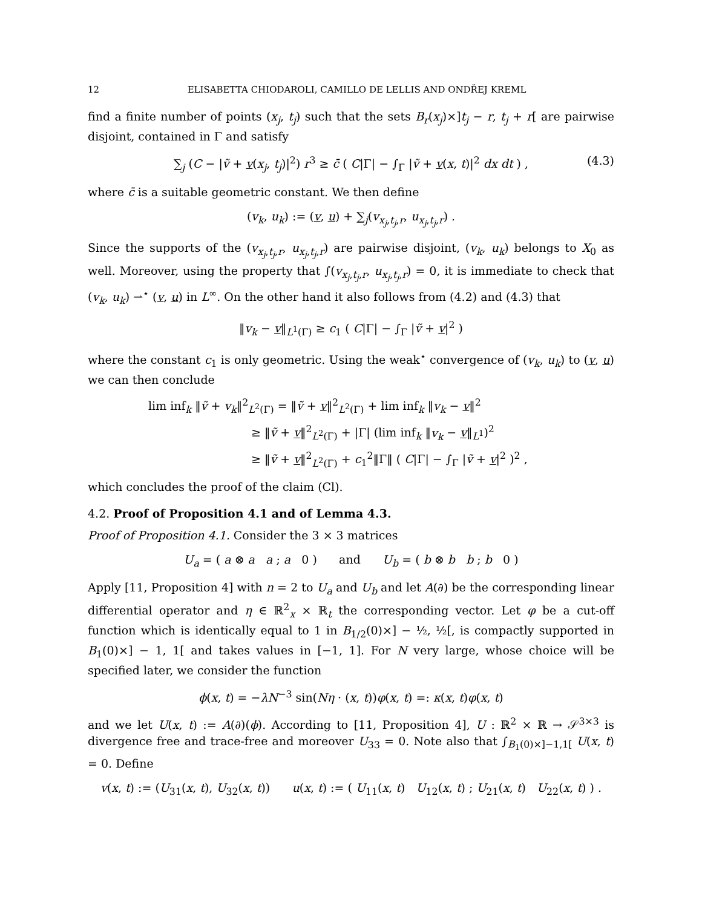12 ELISABETTA CHIODAROLI, CAMILLO DE LELLIS AND ONDŘEJ KREML
find a finite number of points (x<sub>j</sub>, t<sub>j</sub>) such that the sets B<sub>r</sub>(x<sub>j</sub>)×]t<sub>j</sub> − r, t<sub>j</sub> + r[ are pairwise disjoint, contained in Γ and satisfy
∑<sub>j</sub> (C − |ṽ + v(x<sub>j</sub>, t<sub>j</sub>)|<sup>2</sup>) r<sup>3</sup> ≥ c̄ ( C|Γ| − ∫<sub>Γ</sub> |ṽ + v(x, t)|<sup>2</sup> dx dt ) , (4.3)
where c̄ is a suitable geometric constant. We then define
(v<sub>k</sub>, u<sub>k</sub>) := (v, u) + ∑<sub>j</sub>(v<sub>x<sub>j</sub>,t<sub>j</sub>,r</sub>, u<sub>x<sub>j</sub>,t<sub>j</sub>,r</sub>) .
Since the supports of the (v<sub>x<sub>j</sub>,t<sub>j</sub>,r</sub>, u<sub>x<sub>j</sub>,t<sub>j</sub>,r</sub>) are pairwise disjoint, (v<sub>k</sub>, u<sub>k</sub>) belongs to X<sub>0</sub> as well. Moreover, using the property that ∫(v<sub>x<sub>j</sub>,t<sub>j</sub>,r</sub>, u<sub>x<sub>j</sub>,t<sub>j</sub>,r</sub>) = 0, it is immediate to check that (v<sub>k</sub>, u<sub>k</sub>) ⇀<sup>⋆</sup> (v, u) in L<sup>∞</sup>. On the other hand it also follows from (4.2) and (4.3) that
‖v<sub>k</sub> − v‖<sub>L<sup>1</sup>(Γ)</sub> ≥ c<sub>1</sub> ( C|Γ| − ∫<sub>Γ</sub> |ṽ + v|<sup>2</sup> )
where the constant c<sub>1</sub> is only geometric. Using the weak<sup>⋆</sup> convergence of (v<sub>k</sub>, u<sub>k</sub>) to (v, u) we can then conclude
lim inf<sub>k</sub> ‖ṽ + v<sub>k</sub>‖<sup>2</sup><sub>L<sup>2</sup>(Γ)</sub> = ‖ṽ + v‖<sup>2</sup><sub>L<sup>2</sup>(Γ)</sub> + lim inf<sub>k</sub> ‖v<sub>k</sub> − v‖<sup>2</sup>
≥ ‖ṽ + v‖<sup>2</sup><sub>L<sup>2</sup>(Γ)</sub> + |Γ| (lim inf<sub>k</sub> ‖v<sub>k</sub> − v‖<sub>L<sup>1</sup></sub>)<sup>2</sup>
≥ ‖ṽ + v‖<sup>2</sup><sub>L<sup>2</sup>(Γ)</sub> + c<sub>1</sub><sup>2</sup>‖Γ‖ ( C|Γ| − ∫<sub>Γ</sub> |ṽ + v|<sup>2</sup> )<sup>2</sup> ,
which concludes the proof of the claim (Cl).
4.2. Proof of Proposition 4.1 and of Lemma 4.3.
Proof of Proposition 4.1. Consider the 3 × 3 matrices
U<sub>a</sub> = ( a ⊗ a a ; a 0 ) and U<sub>b</sub> = ( b ⊗ b b ; b 0 )
Apply [11, Proposition 4] with n = 2 to U<sub>a</sub> and U<sub>b</sub> and let A(∂) be the corresponding linear differential operator and η ∈ ℝ<sup>2</sup><sub>x</sub> × ℝ<sub>t</sub> the corresponding vector. Let φ be a cut-off function which is identically equal to 1 in B<sub>1/2</sub>(0)×] − ½, ½[, is compactly supported in B<sub>1</sub>(0)×] − 1, 1[ and takes values in [−1, 1]. For N very large, whose choice will be specified later, we consider the function
ϕ(x, t) = −λN<sup>−3</sup> sin(Nη · (x, t))φ(x, t) =: κ(x, t)φ(x, t)
and we let U(x, t) := A(∂)(ϕ). According to [11, Proposition 4], U : ℝ<sup>2</sup> × ℝ → 𝒮<sup>3×3</sup> is divergence free and trace-free and moreover U<sub>33</sub> = 0. Note also that ∫<sub>B<sub>1</sub>(0)×]−1,1[</sub> U(x, t) = 0. Define
v(x, t) := (U<sub>31</sub>(x, t), U<sub>32</sub>(x, t)) u(x, t) := ( U<sub>11</sub>(x, t) U<sub>12</sub>(x, t) ; U<sub>21</sub>(x, t) U<sub>22</sub>(x, t) ) .